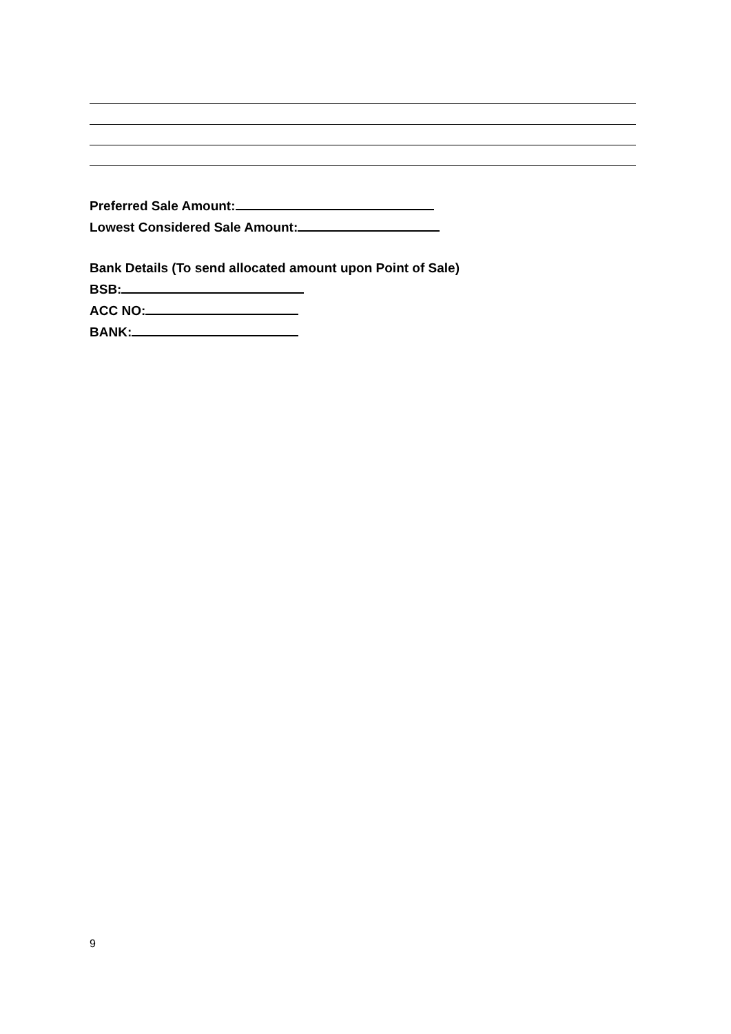Preferred Sale Amount:
Lowest Considered Sale Amount:
Bank Details (To send allocated amount upon Point of Sale)
BSB:
ACC NO:
BANK:
9